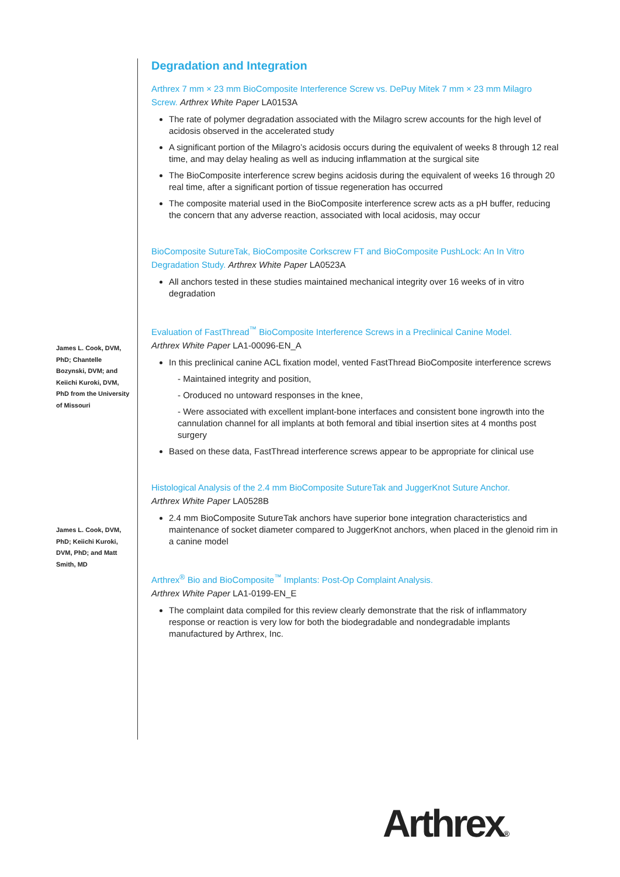James L. Cook, DVM, PhD; Chantelle Bozynski, DVM; and Keiichi Kuroki, DVM, PhD from the University of Missouri
James L. Cook, DVM, PhD; Keiichi Kuroki, DVM, PhD; and Matt Smith, MD
Degradation and Integration
Arthrex 7 mm × 23 mm BioComposite Interference Screw vs. DePuy Mitek 7 mm × 23 mm Milagro Screw. Arthrex White Paper LA0153A
The rate of polymer degradation associated with the Milagro screw accounts for the high level of acidosis observed in the accelerated study
A significant portion of the Milagro’s acidosis occurs during the equivalent of weeks 8 through 12 real time, and may delay healing as well as inducing inflammation at the surgical site
The BioComposite interference screw begins acidosis during the equivalent of weeks 16 through 20 real time, after a significant portion of tissue regeneration has occurred
The composite material used in the BioComposite interference screw acts as a pH buffer, reducing the concern that any adverse reaction, associated with local acidosis, may occur
BioComposite SutureTak, BioComposite Corkscrew FT and BioComposite PushLock: An In Vitro Degradation Study. Arthrex White Paper LA0523A
All anchors tested in these studies maintained mechanical integrity over 16 weeks of in vitro degradation
Evaluation of FastThread<sup>™</sup> BioComposite Interference Screws in a Preclinical Canine Model.
Arthrex White Paper LA1-00096-EN_A
In this preclinical canine ACL fixation model, vented FastThread BioComposite interference screws
- Maintained integrity and position,
- Oroduced no untoward responses in the knee,
- Were associated with excellent implant-bone interfaces and consistent bone ingrowth into the cannulation channel for all implants at both femoral and tibial insertion sites at 4 months post surgery
Based on these data, FastThread interference screws appear to be appropriate for clinical use
Histological Analysis of the 2.4 mm BioComposite SutureTak and JuggerKnot Suture Anchor.
Arthrex White Paper LA0528B
2.4 mm BioComposite SutureTak anchors have superior bone integration characteristics and maintenance of socket diameter compared to JuggerKnot anchors, when placed in the glenoid rim in a canine model
Arthrex<sup>®</sup> Bio and BioComposite<sup>™</sup> Implants: Post-Op Complaint Analysis.
Arthrex White Paper LA1-0199-EN_E
The complaint data compiled for this review clearly demonstrate that the risk of inflammatory response or reaction is very low for both the biodegradable and nondegradable implants manufactured by Arthrex, Inc.
Arthrex®